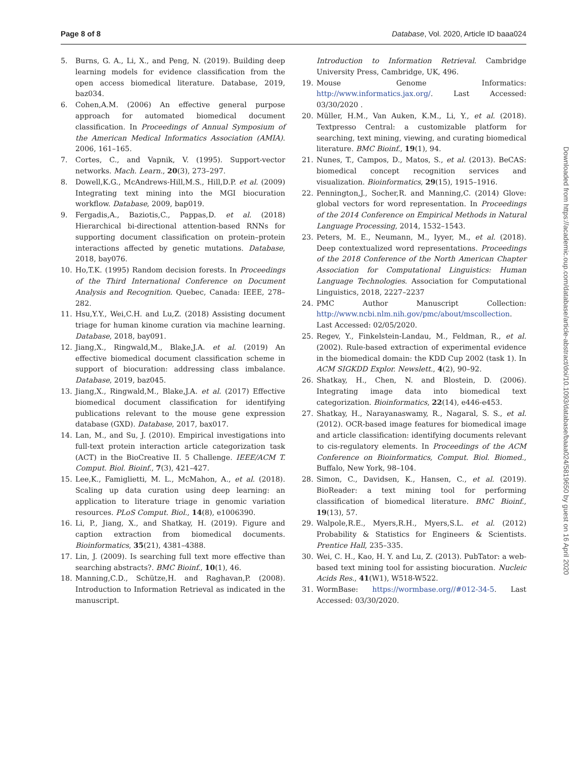Page 8 of 8 Database, Vol. 2020, Article ID baaa024
5. Burns, G. A., Li, X., and Peng, N. (2019). Building deep learning models for evidence classification from the open access biomedical literature. Database, 2019, baz034.
6. Cohen,A.M. (2006) An effective general purpose approach for automated biomedical document classification. In Proceedings of Annual Symposium of the American Medical Informatics Association (AMIA). 2006, 161–165.
7. Cortes, C., and Vapnik, V. (1995). Support-vector networks. Mach. Learn., 20(3), 273–297.
8. Dowell,K.G., McAndrews-Hill,M.S., Hill,D.P. et al. (2009) Integrating text mining into the MGI biocuration workflow. Database, 2009, bap019.
9. Fergadis,A., Baziotis,C., Pappas,D. et al. (2018) Hierarchical bi-directional attention-based RNNs for supporting document classification on protein–protein interactions affected by genetic mutations. Database, 2018, bay076.
10. Ho,T.K. (1995) Random decision forests. In Proceedings of the Third International Conference on Document Analysis and Recognition. Quebec, Canada: IEEE, 278–282.
11. Hsu,Y.Y., Wei,C.H. and Lu,Z. (2018) Assisting document triage for human kinome curation via machine learning. Database, 2018, bay091.
12. Jiang,X., Ringwald,M., Blake,J.A. et al. (2019) An effective biomedical document classification scheme in support of biocuration: addressing class imbalance. Database, 2019, baz045.
13. Jiang,X., Ringwald,M., Blake,J.A. et al. (2017) Effective biomedical document classification for identifying publications relevant to the mouse gene expression database (GXD). Database, 2017, bax017.
14. Lan, M., and Su, J. (2010). Empirical investigations into full-text protein interaction article categorization task (ACT) in the BioCreative II. 5 Challenge. IEEE/ACM T. Comput. Biol. Bioinf., 7(3), 421–427.
15. Lee,K., Famiglietti, M. L., McMahon, A., et al. (2018). Scaling up data curation using deep learning: an application to literature triage in genomic variation resources. PLoS Comput. Biol., 14(8), e1006390.
16. Li, P., Jiang, X., and Shatkay, H. (2019). Figure and caption extraction from biomedical documents. Bioinformatics, 35(21), 4381–4388.
17. Lin, J. (2009). Is searching full text more effective than searching abstracts?. BMC Bioinf., 10(1), 46.
18. Manning,C.D., Schütze,H. and Raghavan,P. (2008). Introduction to Information Retrieval as indicated in the manuscript.
Introduction to Information Retrieval. Cambridge University Press, Cambridge, UK, 496.
19. Mouse Genome Informatics: http://www.informatics.jax.org/. Last Accessed: 03/30/2020 .
20. Müller, H.M., Van Auken, K.M., Li, Y., et al. (2018). Textpresso Central: a customizable platform for searching, text mining, viewing, and curating biomedical literature. BMC Bioinf., 19(1), 94.
21. Nunes, T., Campos, D., Matos, S., et al. (2013). BeCAS: biomedical concept recognition services and visualization. Bioinformatics, 29(15), 1915–1916.
22. Pennington,J., Socher,R. and Manning,C. (2014) Glove: global vectors for word representation. In Proceedings of the 2014 Conference on Empirical Methods in Natural Language Processing, 2014, 1532–1543.
23. Peters, M. E., Neumann, M., Iyyer, M., et al. (2018). Deep contextualized word representations. Proceedings of the 2018 Conference of the North American Chapter Association for Computational Linguistics: Human Language Technologies. Association for Computational Linguistics, 2018, 2227–2237
24. PMC Author Manuscript Collection: http://www.ncbi.nlm.nih.gov/pmc/about/mscollection. Last Accessed: 02/05/2020.
25. Regev, Y., Finkelstein-Landau, M., Feldman, R., et al. (2002). Rule-based extraction of experimental evidence in the biomedical domain: the KDD Cup 2002 (task 1). In ACM SIGKDD Explor. Newslett., 4(2), 90–92.
26. Shatkay, H., Chen, N. and Blostein, D. (2006). Integrating image data into biomedical text categorization. Bioinformatics, 22(14), e446-e453.
27. Shatkay, H., Narayanaswamy, R., Nagaral, S. S., et al. (2012). OCR-based image features for biomedical image and article classification: identifying documents relevant to cis-regulatory elements. In Proceedings of the ACM Conference on Bioinformatics, Comput. Biol. Biomed., Buffalo, New York, 98–104.
28. Simon, C., Davidsen, K., Hansen, C., et al. (2019). BioReader: a text mining tool for performing classification of biomedical literature. BMC Bioinf., 19(13), 57.
29. Walpole,R.E., Myers,R.H., Myers,S.L. et al. (2012) Probability & Statistics for Engineers & Scientists. Prentice Hall, 235–335.
30. Wei, C. H., Kao, H. Y. and Lu, Z. (2013). PubTator: a web-based text mining tool for assisting biocuration. Nucleic Acids Res., 41(W1), W518-W522.
31. WormBase: https://wormbase.org//#012-34-5. Last Accessed: 03/30/2020.
Downloaded from https://academic.oup.com/database/article-abstract/doi/10.1093/database/baaa024/5819650 by guest on 16 April 2020